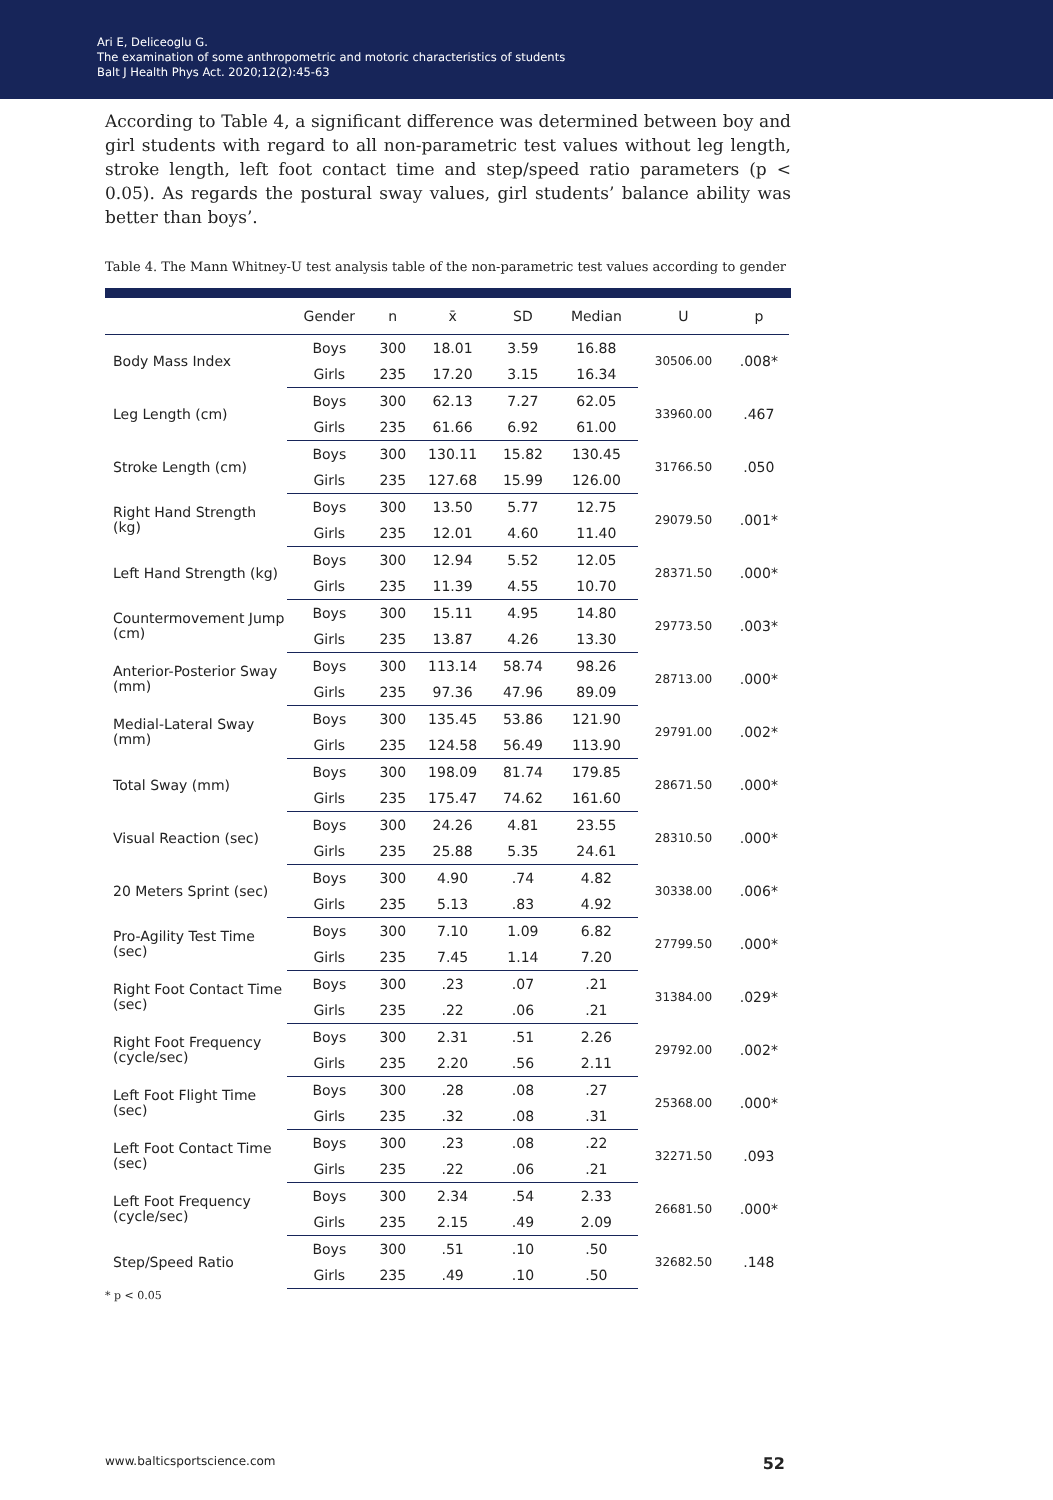Ari E, Deliceoglu G.
The examination of some anthropometric and motoric characteristics of students
Balt J Health Phys Act. 2020;12(2):45-63
According to Table 4, a significant difference was determined between boy and girl students with regard to all non-parametric test values without leg length, stroke length, left foot contact time and step/speed ratio parameters (p < 0.05). As regards the postural sway values, girl students’ balance ability was better than boys’.
Table 4. The Mann Whitney-U test analysis table of the non-parametric test values according to gender
| | Gender | n | x̄ | SD | Median | U | p |
| --- | --- | --- | --- | --- | --- | --- | --- |
| Body Mass Index | Boys | 300 | 18.01 | 3.59 | 16.88 | 30506.00 | .008* |
| | Girls | 235 | 17.20 | 3.15 | 16.34 | | |
| Leg Length (cm) | Boys | 300 | 62.13 | 7.27 | 62.05 | 33960.00 | .467 |
| | Girls | 235 | 61.66 | 6.92 | 61.00 | | |
| Stroke Length (cm) | Boys | 300 | 130.11 | 15.82 | 130.45 | 31766.50 | .050 |
| | Girls | 235 | 127.68 | 15.99 | 126.00 | | |
| Right Hand Strength (kg) | Boys | 300 | 13.50 | 5.77 | 12.75 | 29079.50 | .001* |
| | Girls | 235 | 12.01 | 4.60 | 11.40 | | |
| Left Hand Strength (kg) | Boys | 300 | 12.94 | 5.52 | 12.05 | 28371.50 | .000* |
| | Girls | 235 | 11.39 | 4.55 | 10.70 | | |
| Countermovement Jump (cm) | Boys | 300 | 15.11 | 4.95 | 14.80 | 29773.50 | .003* |
| | Girls | 235 | 13.87 | 4.26 | 13.30 | | |
| Anterior-Posterior Sway (mm) | Boys | 300 | 113.14 | 58.74 | 98.26 | 28713.00 | .000* |
| | Girls | 235 | 97.36 | 47.96 | 89.09 | | |
| Medial-Lateral Sway (mm) | Boys | 300 | 135.45 | 53.86 | 121.90 | 29791.00 | .002* |
| | Girls | 235 | 124.58 | 56.49 | 113.90 | | |
| Total Sway (mm) | Boys | 300 | 198.09 | 81.74 | 179.85 | 28671.50 | .000* |
| | Girls | 235 | 175.47 | 74.62 | 161.60 | | |
| Visual Reaction (sec) | Boys | 300 | 24.26 | 4.81 | 23.55 | 28310.50 | .000* |
| | Girls | 235 | 25.88 | 5.35 | 24.61 | | |
| 20 Meters Sprint (sec) | Boys | 300 | 4.90 | .74 | 4.82 | 30338.00 | .006* |
| | Girls | 235 | 5.13 | .83 | 4.92 | | |
| Pro-Agility Test Time (sec) | Boys | 300 | 7.10 | 1.09 | 6.82 | 27799.50 | .000* |
| | Girls | 235 | 7.45 | 1.14 | 7.20 | | |
| Right Foot Contact Time (sec) | Boys | 300 | .23 | .07 | .21 | 31384.00 | .029* |
| | Girls | 235 | .22 | .06 | .21 | | |
| Right Foot Frequency (cycle/sec) | Boys | 300 | 2.31 | .51 | 2.26 | 29792.00 | .002* |
| | Girls | 235 | 2.20 | .56 | 2.11 | | |
| Left Foot Flight Time (sec) | Boys | 300 | .28 | .08 | .27 | 25368.00 | .000* |
| | Girls | 235 | .32 | .08 | .31 | | |
| Left Foot Contact Time (sec) | Boys | 300 | .23 | .08 | .22 | 32271.50 | .093 |
| | Girls | 235 | .22 | .06 | .21 | | |
| Left Foot Frequency (cycle/sec) | Boys | 300 | 2.34 | .54 | 2.33 | 26681.50 | .000* |
| | Girls | 235 | 2.15 | .49 | 2.09 | | |
| Step/Speed Ratio | Boys | 300 | .51 | .10 | .50 | 32682.50 | .148 |
| | Girls | 235 | .49 | .10 | .50 | | |
* p < 0.05
www.balticsportscience.com 52